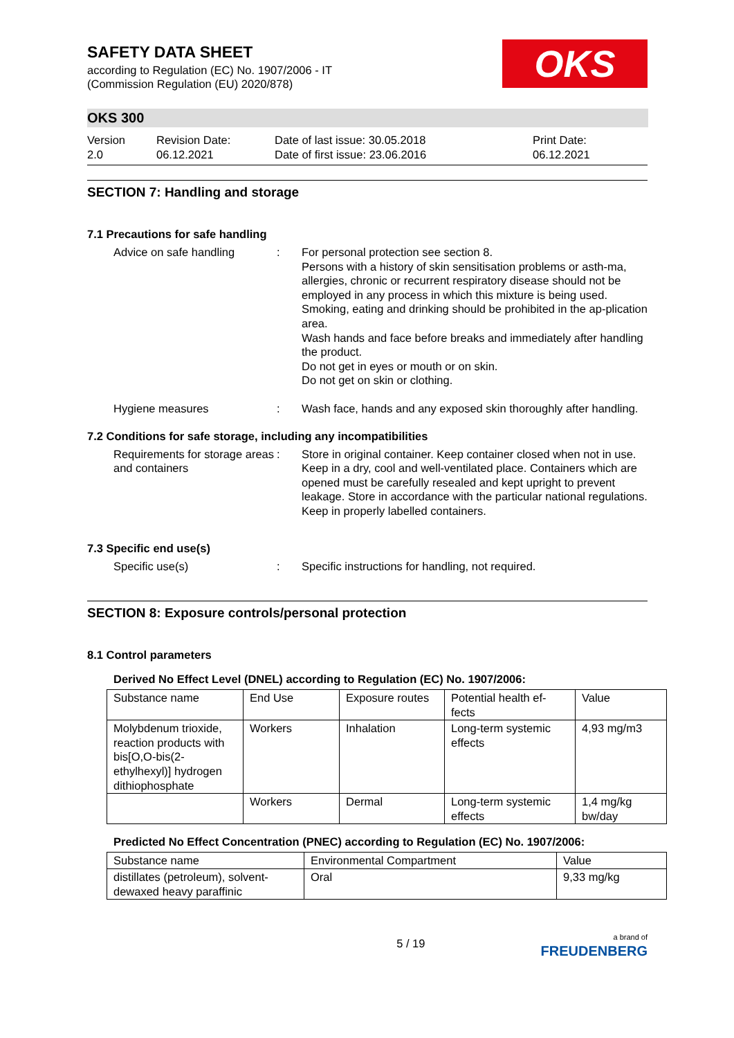SAFETY DATA SHEET
according to Regulation (EC) No. 1907/2006 - IT
(Commission Regulation (EU) 2020/878)
OKS
OKS 300
Version
2.0
Revision Date:
06.12.2021
Date of last issue: 30.05.2018
Date of first issue: 23.06.2016
Print Date:
06.12.2021
SECTION 7: Handling and storage
7.1 Precautions for safe handling
Advice on safe handling : For personal protection see section 8.
Persons with a history of skin sensitisation problems or asth-ma, allergies, chronic or recurrent respiratory disease should not be employed in any process in which this mixture is being used.
Smoking, eating and drinking should be prohibited in the ap-plication area.
Wash hands and face before breaks and immediately after handling the product.
Do not get in eyes or mouth or on skin.
Do not get on skin or clothing.
Hygiene measures : Wash face, hands and any exposed skin thoroughly after handling.
7.2 Conditions for safe storage, including any incompatibilities
Requirements for storage areas and containers
: Store in original container. Keep container closed when not in use. Keep in a dry, cool and well-ventilated place. Containers which are opened must be carefully resealed and kept upright to prevent leakage. Store in accordance with the particular national regulations. Keep in properly labelled containers.
7.3 Specific end use(s)
Specific use(s) : Specific instructions for handling, not required.
SECTION 8: Exposure controls/personal protection
8.1 Control parameters
Derived No Effect Level (DNEL) according to Regulation (EC) No. 1907/2006:
| Substance name | End Use | Exposure routes | Potential health ef-fects | Value |
| Molybdenum trioxide, reaction products with bis[O,O-bis(2-ethylhexyl)] hydrogen dithiophosphate | Workers | Inhalation | Long-term systemic effects | 4,93 mg/m3 |
| | Workers | Dermal | Long-term systemic effects | 1,4 mg/kg bw/day |
Predicted No Effect Concentration (PNEC) according to Regulation (EC) No. 1907/2006:
| Substance name | Environmental Compartment | Value |
| distillates (petroleum), solvent-dewaxed heavy paraffinic | Oral | 9,33 mg/kg |
5 / 19
a brand of
FREUDENBERG